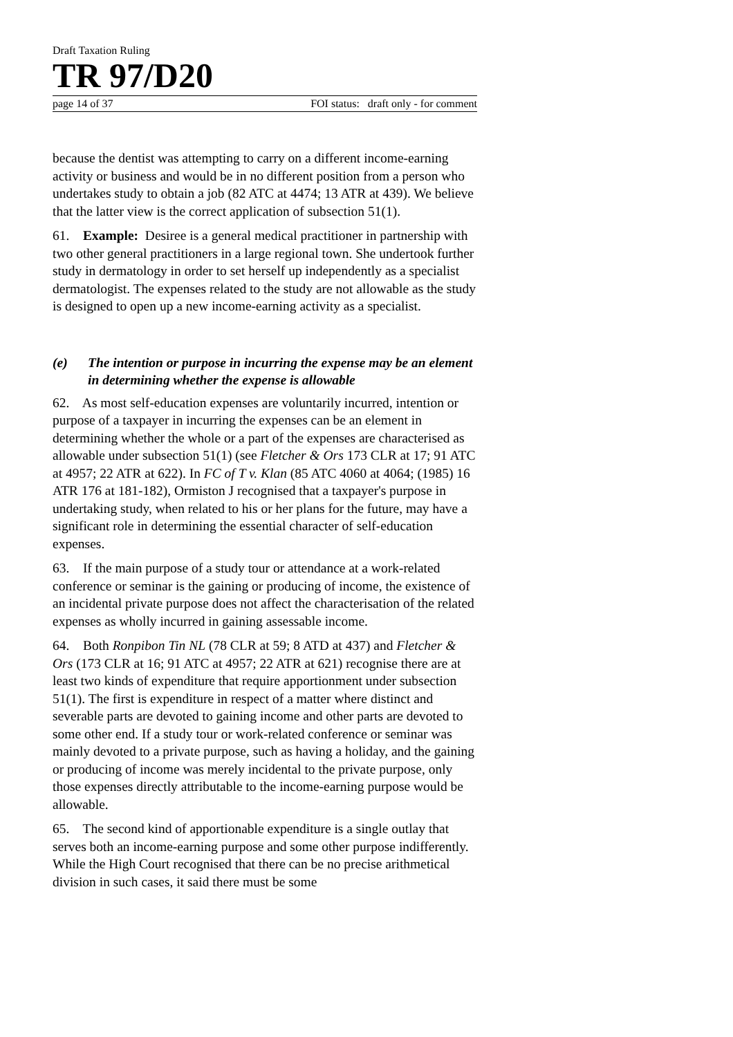Draft Taxation Ruling
TR 97/D20
page 14 of 37 FOI status: draft only - for comment
because the dentist was attempting to carry on a different income-earning activity or business and would be in no different position from a person who undertakes study to obtain a job (82 ATC at 4474; 13 ATR at 439). We believe that the latter view is the correct application of subsection 51(1).
61. Example: Desiree is a general medical practitioner in partnership with two other general practitioners in a large regional town. She undertook further study in dermatology in order to set herself up independently as a specialist dermatologist. The expenses related to the study are not allowable as the study is designed to open up a new income-earning activity as a specialist.
(e) The intention or purpose in incurring the expense may be an element in determining whether the expense is allowable
62. As most self-education expenses are voluntarily incurred, intention or purpose of a taxpayer in incurring the expenses can be an element in determining whether the whole or a part of the expenses are characterised as allowable under subsection 51(1) (see Fletcher & Ors 173 CLR at 17; 91 ATC at 4957; 22 ATR at 622). In FC of T v. Klan (85 ATC 4060 at 4064; (1985) 16 ATR 176 at 181-182), Ormiston J recognised that a taxpayer's purpose in undertaking study, when related to his or her plans for the future, may have a significant role in determining the essential character of self-education expenses.
63. If the main purpose of a study tour or attendance at a work-related conference or seminar is the gaining or producing of income, the existence of an incidental private purpose does not affect the characterisation of the related expenses as wholly incurred in gaining assessable income.
64. Both Ronpibon Tin NL (78 CLR at 59; 8 ATD at 437) and Fletcher & Ors (173 CLR at 16; 91 ATC at 4957; 22 ATR at 621) recognise there are at least two kinds of expenditure that require apportionment under subsection 51(1). The first is expenditure in respect of a matter where distinct and severable parts are devoted to gaining income and other parts are devoted to some other end. If a study tour or work-related conference or seminar was mainly devoted to a private purpose, such as having a holiday, and the gaining or producing of income was merely incidental to the private purpose, only those expenses directly attributable to the income-earning purpose would be allowable.
65. The second kind of apportionable expenditure is a single outlay that serves both an income-earning purpose and some other purpose indifferently. While the High Court recognised that there can be no precise arithmetical division in such cases, it said there must be some